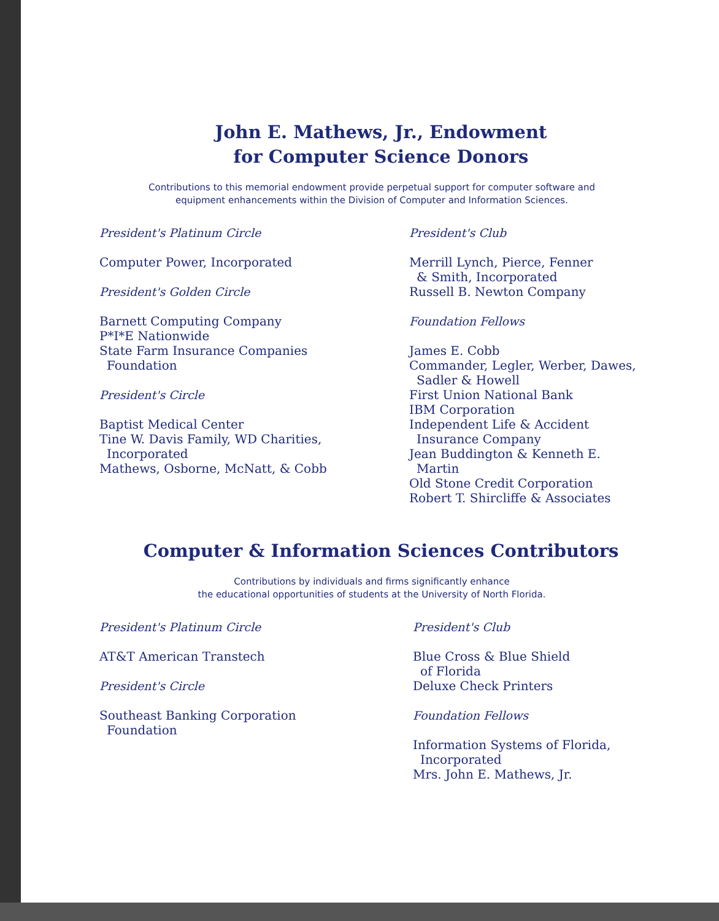John E. Mathews, Jr., Endowment
for Computer Science Donors
Contributions to this memorial endowment provide perpetual support for computer software and
equipment enhancements within the Division of Computer and Information Sciences.
President's Platinum Circle
Computer Power, Incorporated
President's Golden Circle
Barnett Computing Company
P*I*E Nationwide
State Farm Insurance Companies
Foundation
President's Circle
Baptist Medical Center
Tine W. Davis Family, WD Charities,
Incorporated
Mathews, Osborne, McNatt, & Cobb
President's Club
Merrill Lynch, Pierce, Fenner
& Smith, Incorporated
Russell B. Newton Company
Foundation Fellows
James E. Cobb
Commander, Legler, Werber, Dawes,
Sadler & Howell
First Union National Bank
IBM Corporation
Independent Life & Accident
Insurance Company
Jean Buddington & Kenneth E.
Martin
Old Stone Credit Corporation
Robert T. Shircliffe & Associates
Computer & Information Sciences Contributors
Contributions by individuals and firms significantly enhance
the educational opportunities of students at the University of North Florida.
President's Platinum Circle
AT&T American Transtech
President's Circle
Southeast Banking Corporation
Foundation
President's Club
Blue Cross & Blue Shield
of Florida
Deluxe Check Printers
Foundation Fellows
Information Systems of Florida,
Incorporated
Mrs. John E. Mathews, Jr.